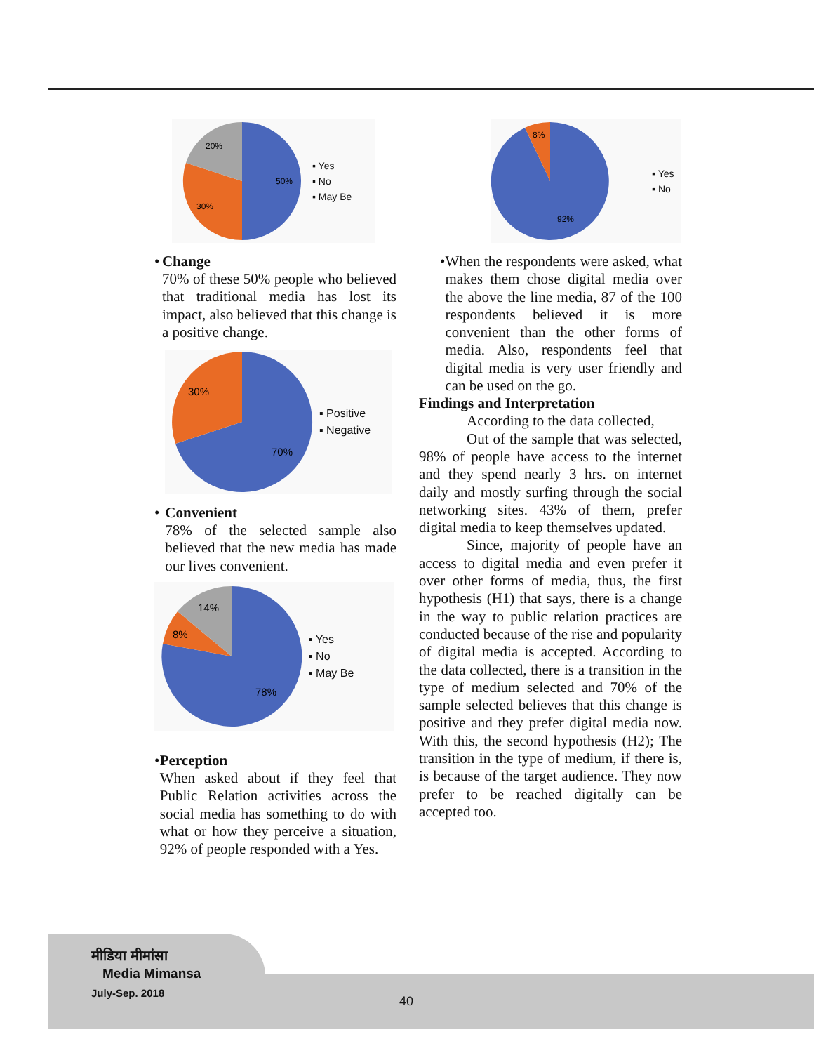50%
30%
20%
▪ Yes
▪ No
▪ May Be
• Change
70% of these 50% people who believed that traditional media has lost its impact, also believed that this change is a positive change.
70%
30%
▪ Positive
▪ Negative
• Convenient
78% of the selected sample also believed that the new media has made our lives convenient.
78%
8%
14%
▪ Yes
▪ No
▪ May Be
• Perception
When asked about if they feel that Public Relation activities across the social media has something to do with what or how they perceive a situation, 92% of people responded with a Yes.
92%
8%
▪ Yes
▪ No
•
When the respondents were asked, what makes them chose digital media over the above the line media, 87 of the 100 respondents believed it is more convenient than the other forms of media. Also, respondents feel that digital media is very user friendly and can be used on the go.
Findings and Interpretation
According to the data collected,
Out of the sample that was selected, 98% of people have access to the internet and they spend nearly 3 hrs. on internet daily and mostly surfing through the social networking sites. 43% of them, prefer digital media to keep themselves updated.
Since, majority of people have an access to digital media and even prefer it over other forms of media, thus, the first hypothesis (H1) that says, there is a change in the way to public relation practices are conducted because of the rise and popularity of digital media is accepted. According to the data collected, there is a transition in the type of medium selected and 70% of the sample selected believes that this change is positive and they prefer digital media now. With this, the second hypothesis (H2); The transition in the type of medium, if there is, is because of the target audience. They now prefer to be reached digitally can be accepted too.
मीडिया मीमांसा
Media Mimansa
July-Sep. 2018
40